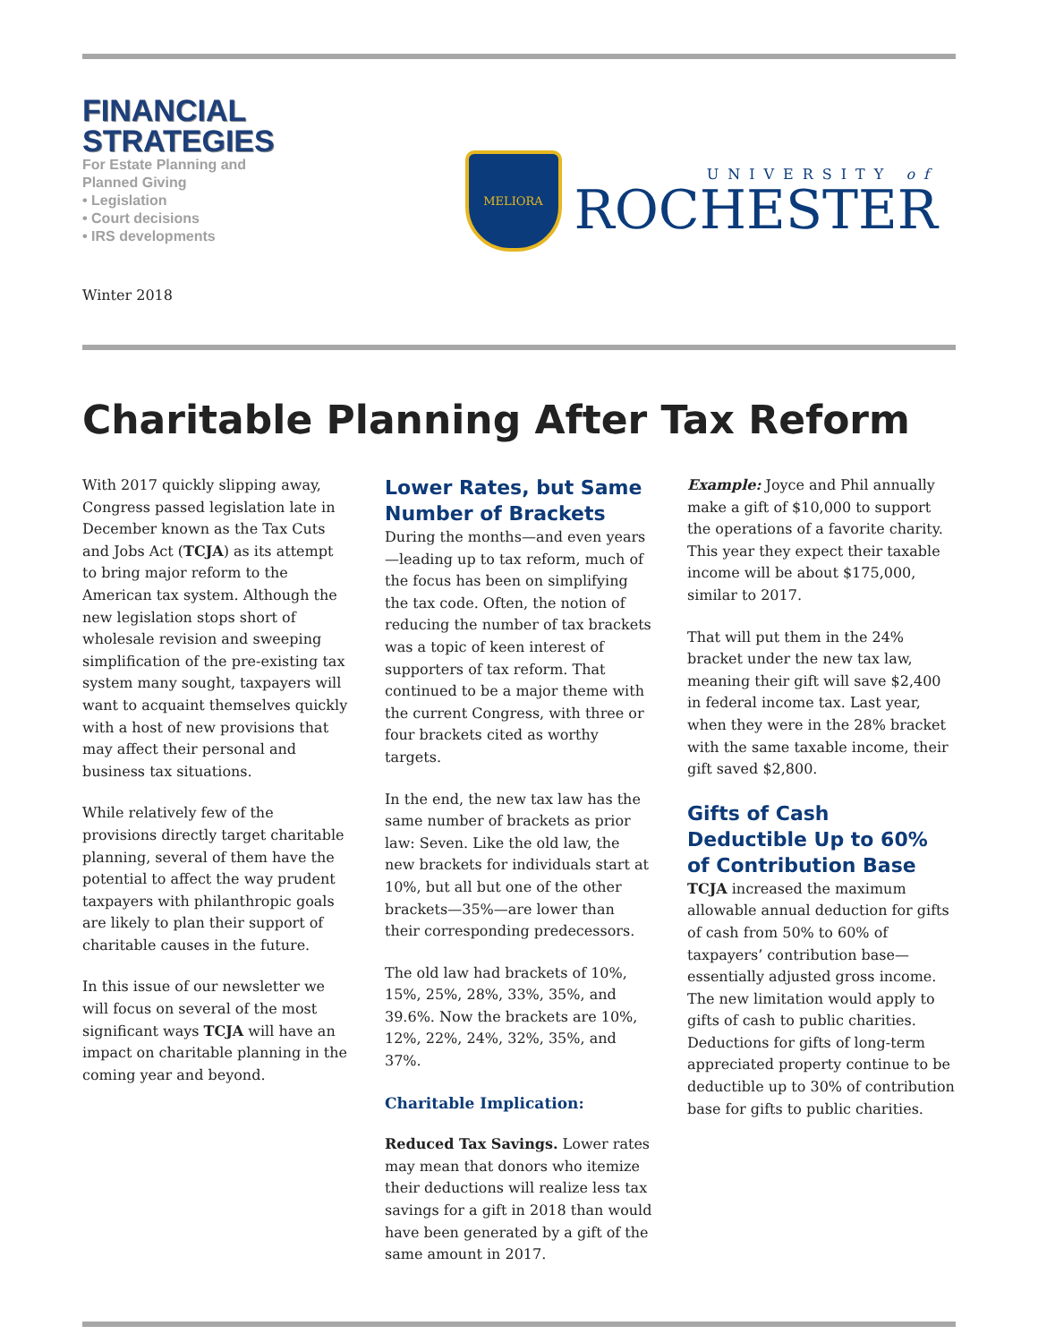FINANCIAL
STRATEGIES
For Estate Planning and
Planned Giving
• Legislation
• Court decisions
• IRS developments
Winter 2018
MELIORA
UNIVERSITY of
ROCHESTER
Charitable Planning After Tax Reform
With 2017 quickly slipping away, Congress passed legislation late in December known as the Tax Cuts and Jobs Act (TCJA) as its attempt to bring major reform to the American tax system. Although the new legislation stops short of wholesale revision and sweeping simplification of the pre-existing tax system many sought, taxpayers will want to acquaint themselves quickly with a host of new provisions that may affect their personal and business tax situations.
While relatively few of the provisions directly target charitable planning, several of them have the potential to affect the way prudent taxpayers with philanthropic goals are likely to plan their support of charitable causes in the future.
In this issue of our newsletter we will focus on several of the most significant ways TCJA will have an impact on charitable planning in the coming year and beyond.
Lower Rates, but Same Number of Brackets
During the months—and even years—leading up to tax reform, much of the focus has been on simplifying the tax code. Often, the notion of reducing the number of tax brackets was a topic of keen interest of supporters of tax reform. That continued to be a major theme with the current Congress, with three or four brackets cited as worthy targets.
In the end, the new tax law has the same number of brackets as prior law: Seven. Like the old law, the new brackets for individuals start at 10%, but all but one of the other brackets—35%—are lower than their corresponding predecessors.
The old law had brackets of 10%, 15%, 25%, 28%, 33%, 35%, and 39.6%. Now the brackets are 10%, 12%, 22%, 24%, 32%, 35%, and 37%.
Charitable Implication:
Reduced Tax Savings. Lower rates may mean that donors who itemize their deductions will realize less tax savings for a gift in 2018 than would have been generated by a gift of the same amount in 2017.
Example: Joyce and Phil annually make a gift of $10,000 to support the operations of a favorite charity. This year they expect their taxable income will be about $175,000, similar to 2017.
That will put them in the 24% bracket under the new tax law, meaning their gift will save $2,400 in federal income tax. Last year, when they were in the 28% bracket with the same taxable income, their gift saved $2,800.
Gifts of Cash Deductible Up to 60% of Contribution Base
TCJA increased the maximum allowable annual deduction for gifts of cash from 50% to 60% of taxpayers’ contribution base—essentially adjusted gross income. The new limitation would apply to gifts of cash to public charities. Deductions for gifts of long-term appreciated property continue to be deductible up to 30% of contribution base for gifts to public charities.